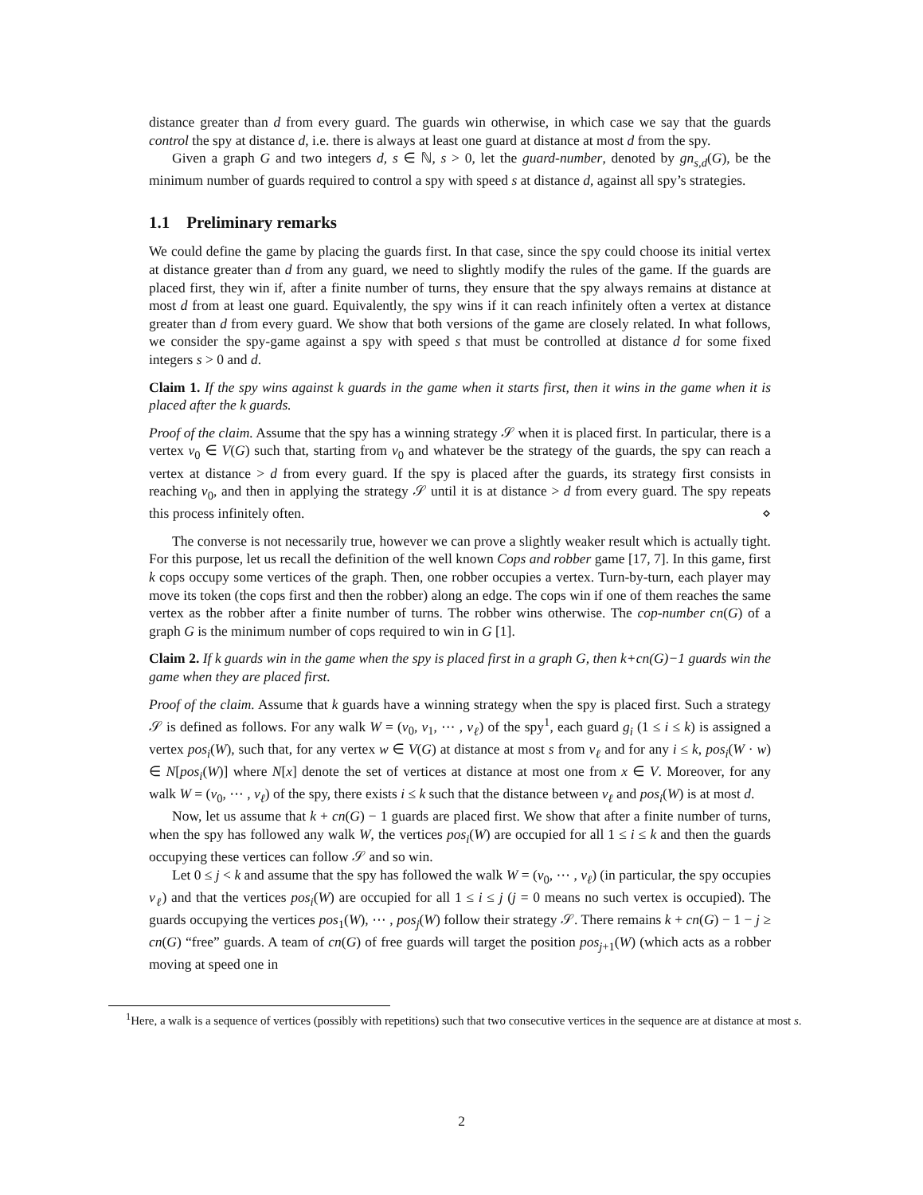distance greater than d from every guard. The guards win otherwise, in which case we say that the guards control the spy at distance d, i.e. there is always at least one guard at distance at most d from the spy.
Given a graph G and two integers d, s ∈ ℕ, s > 0, let the guard-number, denoted by gn<sub>s,d</sub>(G), be the minimum number of guards required to control a spy with speed s at distance d, against all spy’s strategies.
1.1 Preliminary remarks
We could define the game by placing the guards first. In that case, since the spy could choose its initial vertex at distance greater than d from any guard, we need to slightly modify the rules of the game. If the guards are placed first, they win if, after a finite number of turns, they ensure that the spy always remains at distance at most d from at least one guard. Equivalently, the spy wins if it can reach infinitely often a vertex at distance greater than d from every guard. We show that both versions of the game are closely related. In what follows, we consider the spy-game against a spy with speed s that must be controlled at distance d for some fixed integers s > 0 and d.
Claim 1. If the spy wins against k guards in the game when it starts first, then it wins in the game when it is placed after the k guards.
Proof of the claim. Assume that the spy has a winning strategy 𝒮 when it is placed first. In particular, there is a vertex v<sub>0</sub> ∈ V(G) such that, starting from v<sub>0</sub> and whatever be the strategy of the guards, the spy can reach a vertex at distance > d from every guard. If the spy is placed after the guards, its strategy first consists in reaching v<sub>0</sub>, and then in applying the strategy 𝒮 until it is at distance > d from every guard. The spy repeats this process infinitely often. ⋄
The converse is not necessarily true, however we can prove a slightly weaker result which is actually tight. For this purpose, let us recall the definition of the well known Cops and robber game [17, 7]. In this game, first k cops occupy some vertices of the graph. Then, one robber occupies a vertex. Turn-by-turn, each player may move its token (the cops first and then the robber) along an edge. The cops win if one of them reaches the same vertex as the robber after a finite number of turns. The robber wins otherwise. The cop-number cn(G) of a graph G is the minimum number of cops required to win in G [1].
Claim 2. If k guards win in the game when the spy is placed first in a graph G, then k+cn(G)−1 guards win the game when they are placed first.
Proof of the claim. Assume that k guards have a winning strategy when the spy is placed first. Such a strategy 𝒮 is defined as follows. For any walk W = (v<sub>0</sub>, v<sub>1</sub>, ⋯ , v<sub>ℓ</sub>) of the spy<sup>1</sup>, each guard g<sub>i</sub> (1 ≤ i ≤ k) is assigned a vertex pos<sub>i</sub>(W), such that, for any vertex w ∈ V(G) at distance at most s from v<sub>ℓ</sub> and for any i ≤ k, pos<sub>i</sub>(W · w) ∈ N[pos<sub>i</sub>(W)] where N[x] denote the set of vertices at distance at most one from x ∈ V. Moreover, for any walk W = (v<sub>0</sub>, ⋯ , v<sub>ℓ</sub>) of the spy, there exists i ≤ k such that the distance between v<sub>ℓ</sub> and pos<sub>i</sub>(W) is at most d.
Now, let us assume that k + cn(G) − 1 guards are placed first. We show that after a finite number of turns, when the spy has followed any walk W, the vertices pos<sub>i</sub>(W) are occupied for all 1 ≤ i ≤ k and then the guards occupying these vertices can follow 𝒮 and so win.
Let 0 ≤ j < k and assume that the spy has followed the walk W = (v<sub>0</sub>, ⋯ , v<sub>ℓ</sub>) (in particular, the spy occupies v<sub>ℓ</sub>) and that the vertices pos<sub>i</sub>(W) are occupied for all 1 ≤ i ≤ j (j = 0 means no such vertex is occupied). The guards occupying the vertices pos<sub>1</sub>(W), ⋯ , pos<sub>j</sub>(W) follow their strategy 𝒮. There remains k + cn(G) − 1 − j ≥ cn(G) “free” guards. A team of cn(G) of free guards will target the position pos<sub>j+1</sub>(W) (which acts as a robber moving at speed one in
<sup>1</sup> Here, a walk is a sequence of vertices (possibly with repetitions) such that two consecutive vertices in the sequence are at distance at most s.
2